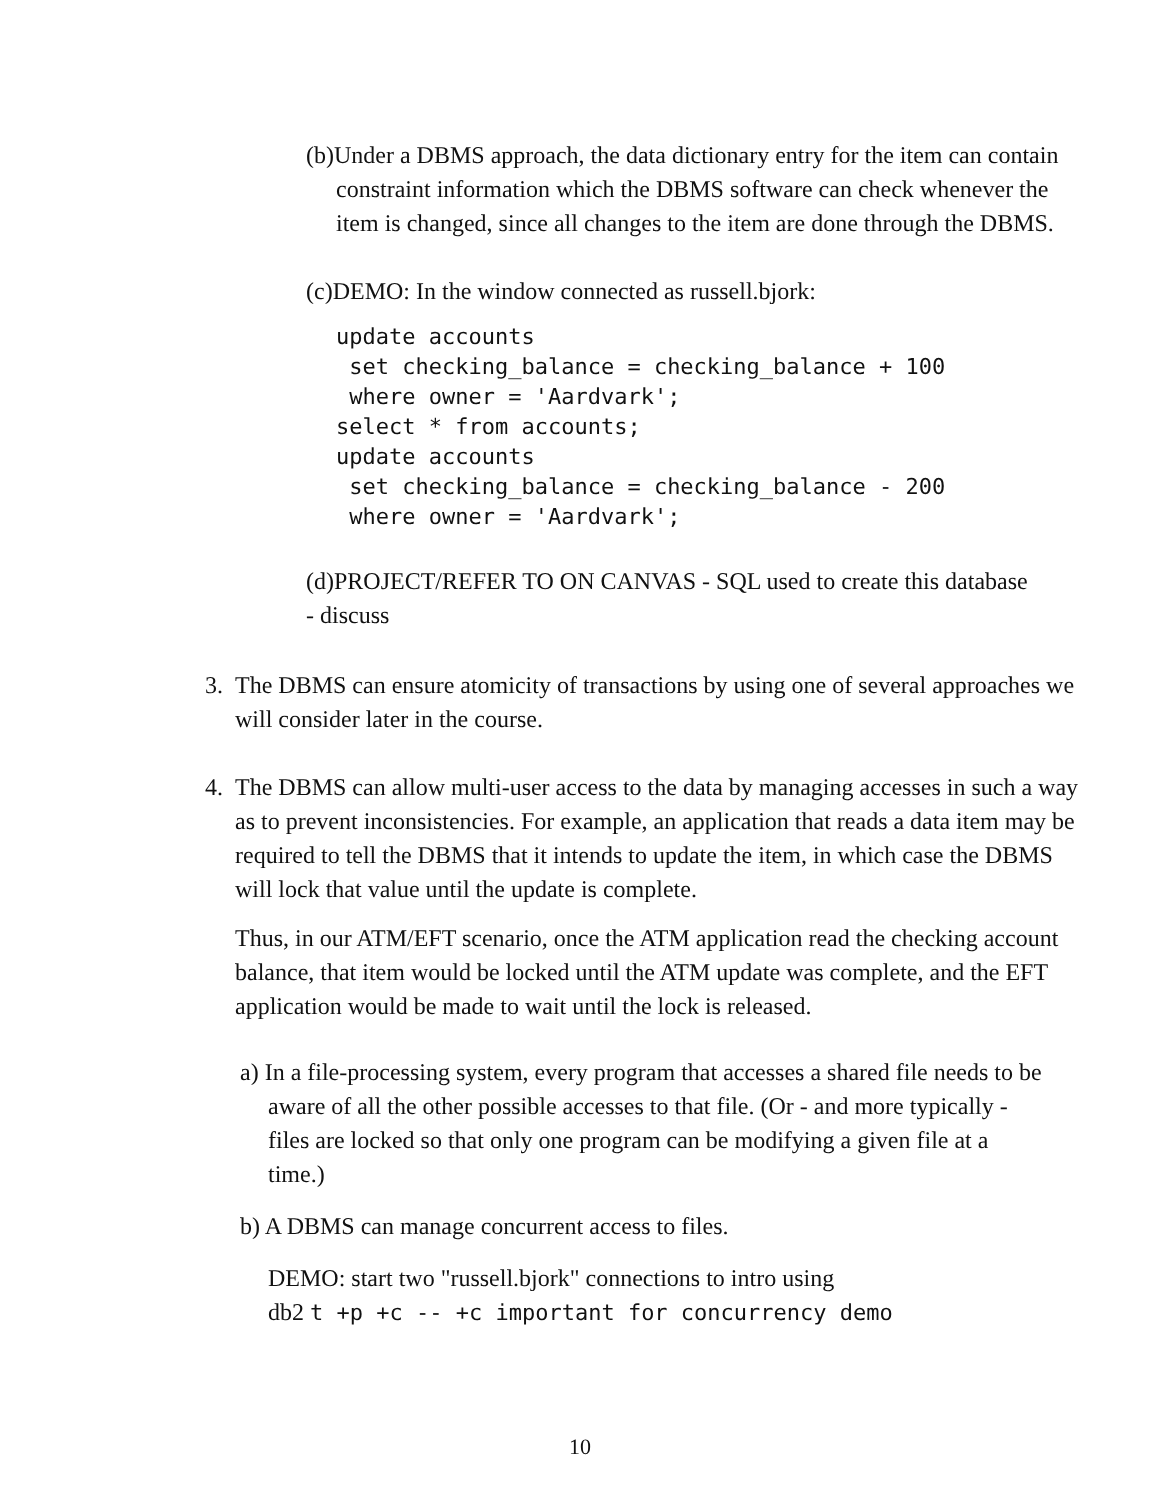(b)Under a DBMS approach, the data dictionary entry for the item can contain constraint information which the DBMS software can check whenever the item is changed, since all changes to the item are done through the DBMS.
(c)DEMO: In the window connected as russell.bjork:
update accounts
 set checking_balance = checking_balance + 100
 where owner = 'Aardvark';
select * from accounts;
update accounts
 set checking_balance = checking_balance - 200
 where owner = 'Aardvark';
(d)PROJECT/REFER TO ON CANVAS - SQL used to create this database - discuss
3. The DBMS can ensure atomicity of transactions by using one of several approaches we will consider later in the course.
4. The DBMS can allow multi-user access to the data by managing accesses in such a way as to prevent inconsistencies. For example, an application that reads a data item may be required to tell the DBMS that it intends to update the item, in which case the DBMS will lock that value until the update is complete.
Thus, in our ATM/EFT scenario, once the ATM application read the checking account balance, that item would be locked until the ATM update was complete, and the EFT application would be made to wait until the lock is released.
a) In a file-processing system, every program that accesses a shared file needs to be aware of all the other possible accesses to that file. (Or - and more typically - files are locked so that only one program can be modifying a given file at a time.)
b) A DBMS can manage concurrent access to files.
DEMO: start two "russell.bjork" connections to intro using
db2 t +p +c -- +c important for concurrency demo
10